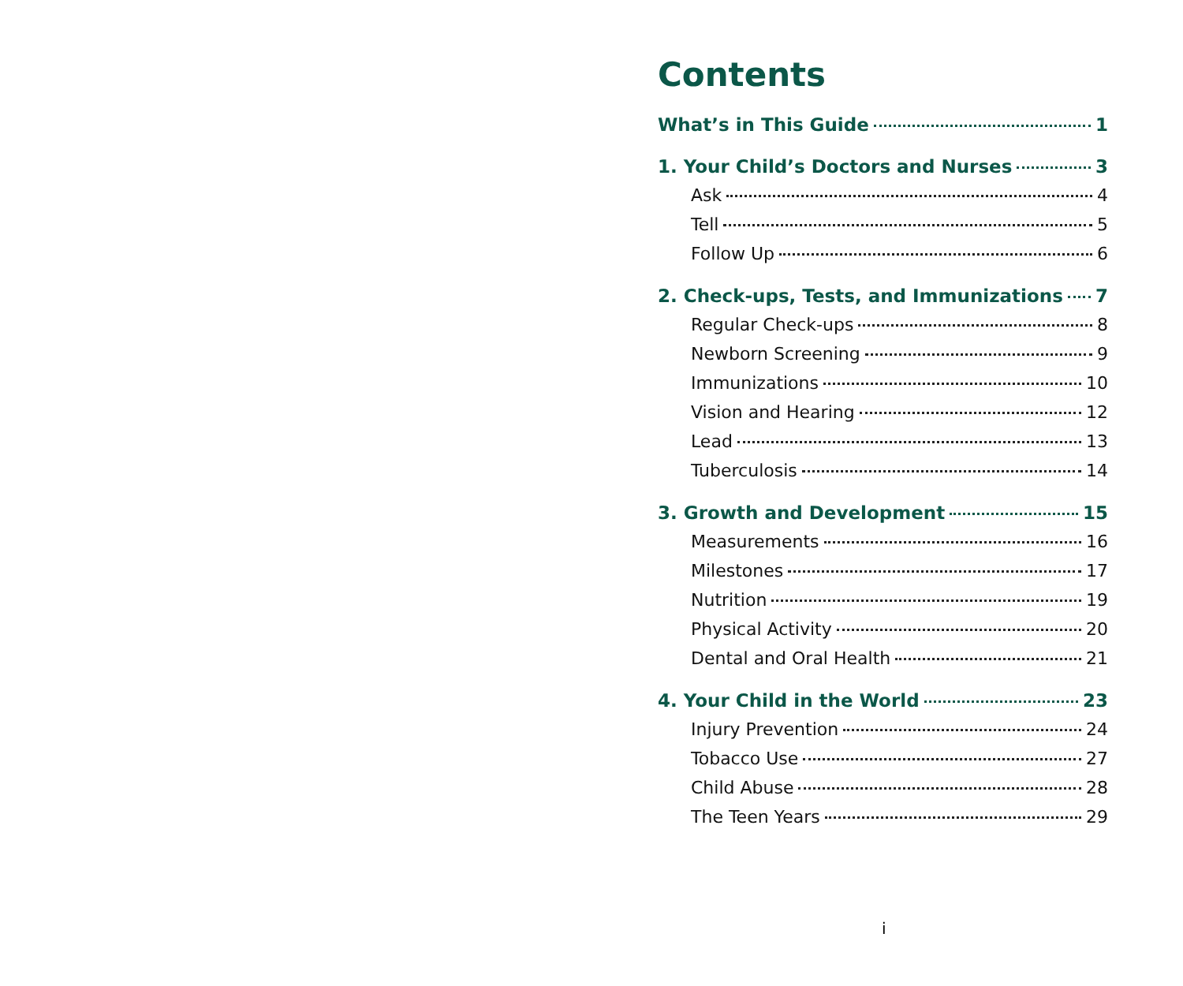Contents
What’s in This Guide 1
1. Your Child’s Doctors and Nurses 3
Ask 4
Tell 5
Follow Up 6
2. Check-ups, Tests, and Immunizations 7
Regular Check-ups 8
Newborn Screening 9
Immunizations 10
Vision and Hearing 12
Lead 13
Tuberculosis 14
3. Growth and Development 15
Measurements 16
Milestones 17
Nutrition 19
Physical Activity 20
Dental and Oral Health 21
4. Your Child in the World 23
Injury Prevention 24
Tobacco Use 27
Child Abuse 28
The Teen Years 29
i